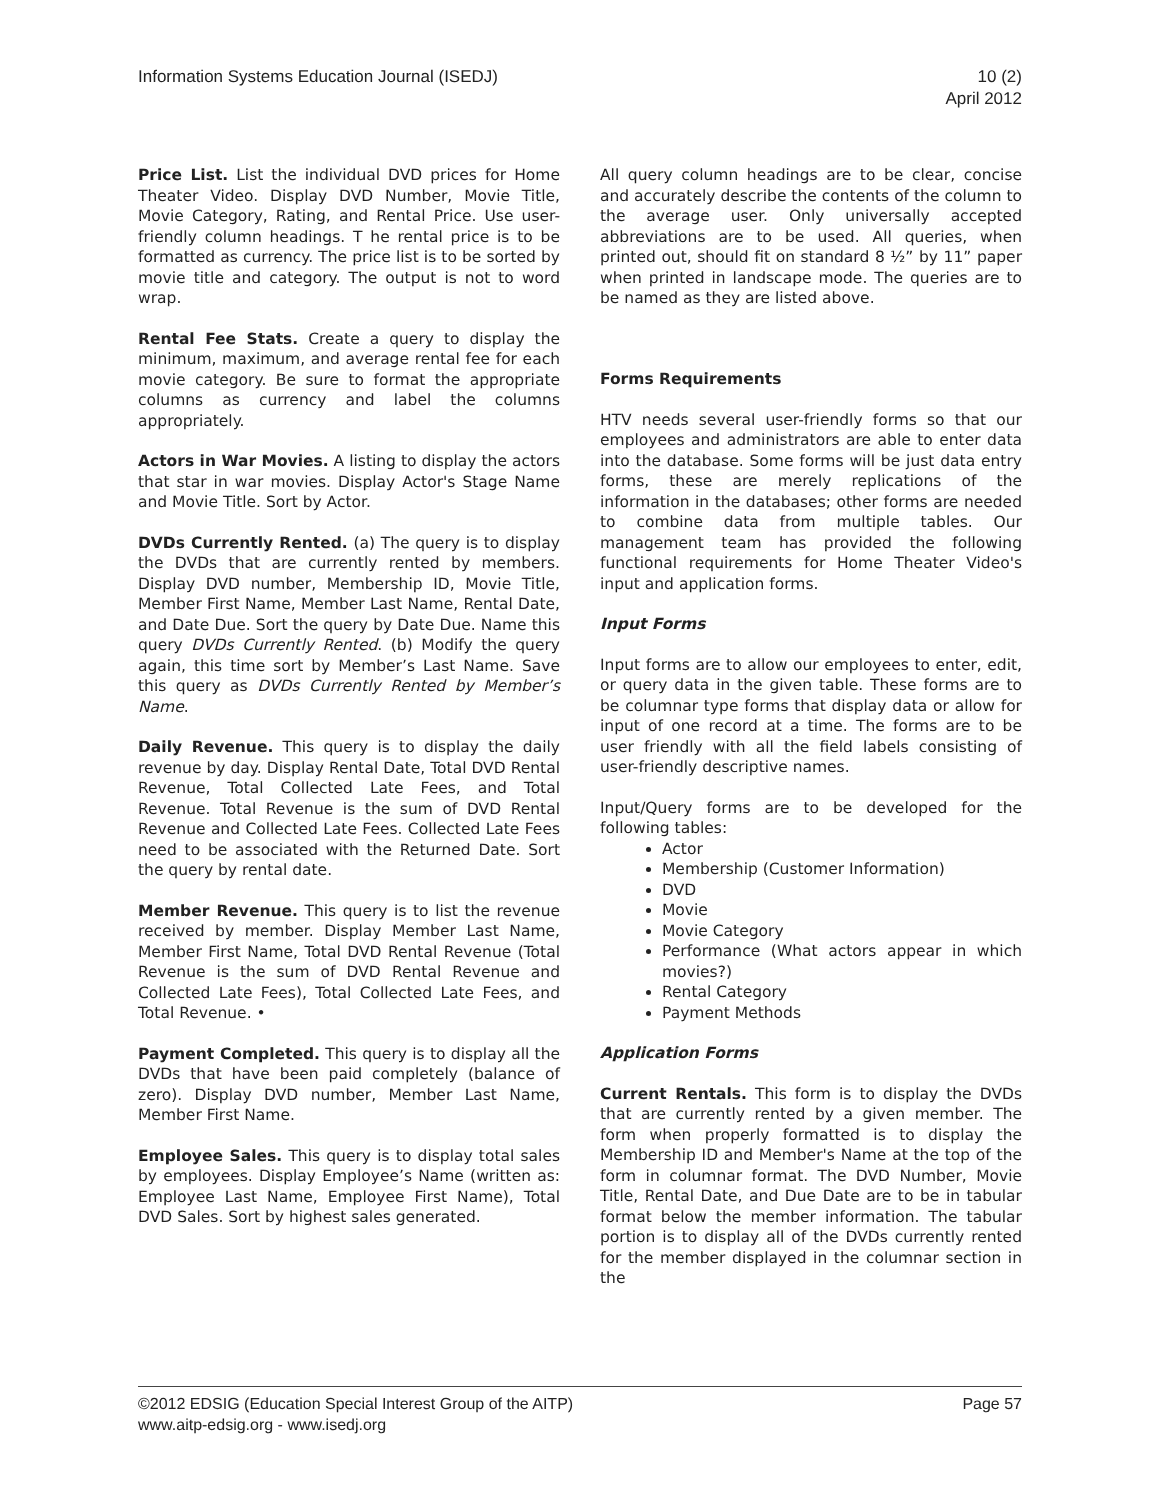Information Systems Education Journal (ISEDJ)
10 (2)
April 2012
Price List. List the individual DVD prices for Home Theater Video. Display DVD Number, Movie Title, Movie Category, Rating, and Rental Price. Use user-friendly column headings. T he rental price is to be formatted as currency. The price list is to be sorted by movie title and category. The output is not to word wrap.
Rental Fee Stats. Create a query to display the minimum, maximum, and average rental fee for each movie category. Be sure to format the appropriate columns as currency and label the columns appropriately.
Actors in War Movies. A listing to display the actors that star in war movies. Display Actor's Stage Name and Movie Title. Sort by Actor.
DVDs Currently Rented. (a) The query is to display the DVDs that are currently rented by members. Display DVD number, Membership ID, Movie Title, Member First Name, Member Last Name, Rental Date, and Date Due. Sort the query by Date Due. Name this query DVDs Currently Rented. (b) Modify the query again, this time sort by Member’s Last Name. Save this query as DVDs Currently Rented by Member’s Name.
Daily Revenue. This query is to display the daily revenue by day. Display Rental Date, Total DVD Rental Revenue, Total Collected Late Fees, and Total Revenue. Total Revenue is the sum of DVD Rental Revenue and Collected Late Fees. Collected Late Fees need to be associated with the Returned Date. Sort the query by rental date.
Member Revenue. This query is to list the revenue received by member. Display Member Last Name, Member First Name, Total DVD Rental Revenue (Total Revenue is the sum of DVD Rental Revenue and Collected Late Fees), Total Collected Late Fees, and Total Revenue. •
Payment Completed. This query is to display all the DVDs that have been paid completely (balance of zero). Display DVD number, Member Last Name, Member First Name.
Employee Sales. This query is to display total sales by employees. Display Employee’s Name (written as: Employee Last Name, Employee First Name), Total DVD Sales. Sort by highest sales generated.
All query column headings are to be clear, concise and accurately describe the contents of the column to the average user. Only universally accepted abbreviations are to be used. All queries, when printed out, should fit on standard 8 ½” by 11” paper when printed in landscape mode. The queries are to be named as they are listed above.
Forms Requirements
HTV needs several user-friendly forms so that our employees and administrators are able to enter data into the database. Some forms will be just data entry forms, these are merely replications of the information in the databases; other forms are needed to combine data from multiple tables. Our management team has provided the following functional requirements for Home Theater Video's input and application forms.
Input Forms
Input forms are to allow our employees to enter, edit, or query data in the given table. These forms are to be columnar type forms that display data or allow for input of one record at a time. The forms are to be user friendly with all the field labels consisting of user-friendly descriptive names.
Input/Query forms are to be developed for the following tables:
Actor
Membership (Customer Information)
DVD
Movie
Movie Category
Performance (What actors appear in which movies?)
Rental Category
Payment Methods
Application Forms
Current Rentals. This form is to display the DVDs that are currently rented by a given member. The form when properly formatted is to display the Membership ID and Member's Name at the top of the form in columnar format. The DVD Number, Movie Title, Rental Date, and Due Date are to be in tabular format below the member information. The tabular portion is to display all of the DVDs currently rented for the member displayed in the columnar section in the
©2012 EDSIG (Education Special Interest Group of the AITP)
www.aitp-edsig.org - www.isedj.org
Page 57